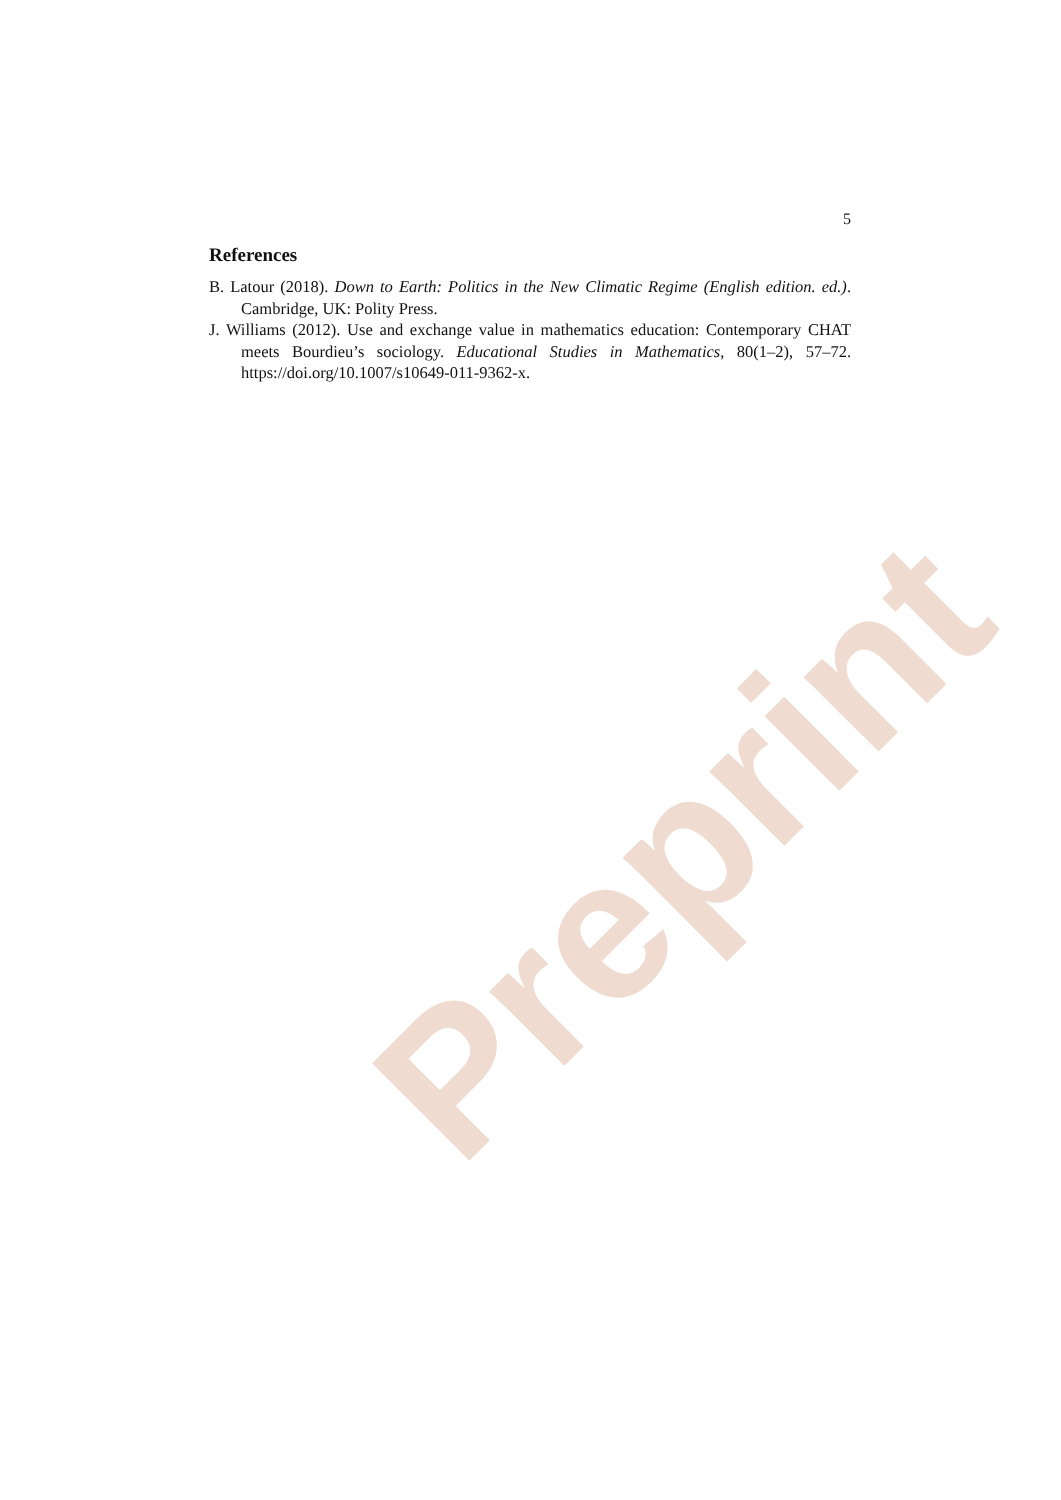5
References
B. Latour (2018). Down to Earth: Politics in the New Climatic Regime (English edition. ed.). Cambridge, UK: Polity Press.
J. Williams (2012). Use and exchange value in mathematics education: Contemporary CHAT meets Bourdieu’s sociology. Educational Studies in Mathematics, 80(1–2), 57–72. https://doi.org/10.1007/s10649-011-9362-x.
Preprint